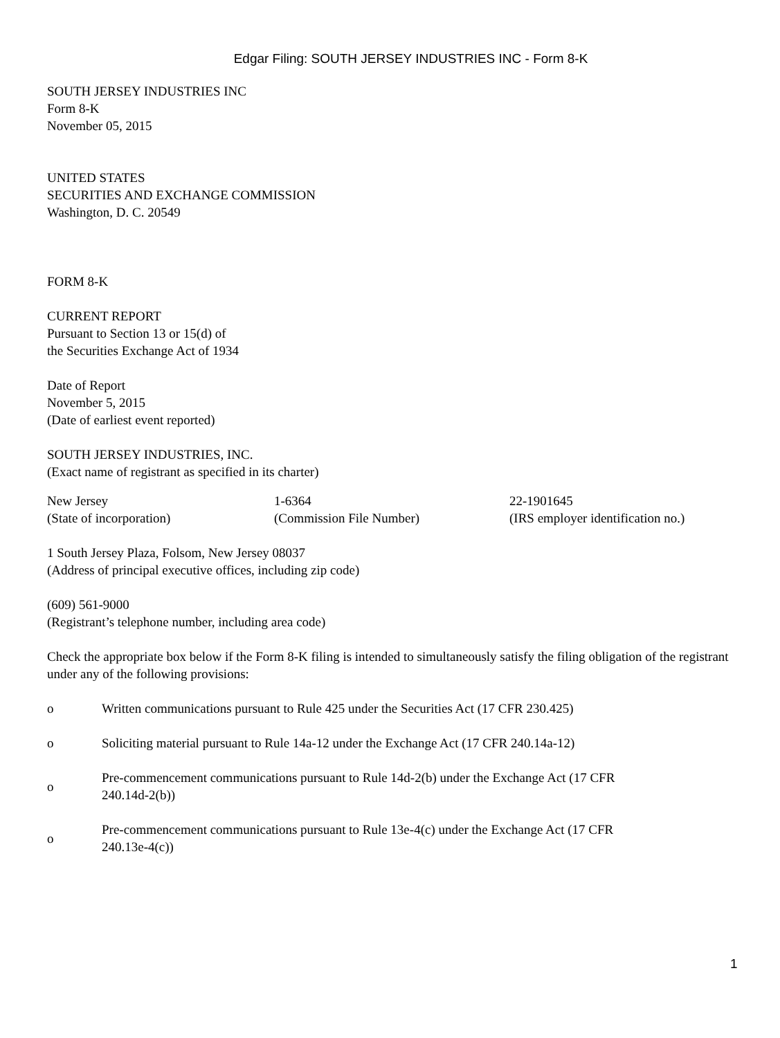Edgar Filing: SOUTH JERSEY INDUSTRIES INC - Form 8-K
SOUTH JERSEY INDUSTRIES INC
Form 8-K
November 05, 2015
UNITED STATES
SECURITIES AND EXCHANGE COMMISSION
Washington, D. C. 20549
FORM 8-K
CURRENT REPORT
Pursuant to Section 13 or 15(d) of
the Securities Exchange Act of 1934
Date of Report
November 5, 2015
(Date of earliest event reported)
SOUTH JERSEY INDUSTRIES, INC.
(Exact name of registrant as specified in its charter)
| New Jersey | 1-6364 | 22-1901645 |
| (State of incorporation) | (Commission File Number) | (IRS employer identification no.) |
1 South Jersey Plaza, Folsom, New Jersey 08037
(Address of principal executive offices, including zip code)
(609) 561-9000
(Registrant’s telephone number, including area code)
Check the appropriate box below if the Form 8-K filing is intended to simultaneously satisfy the filing obligation of the registrant under any of the following provisions:
| o | Written communications pursuant to Rule 425 under the Securities Act (17 CFR 230.425) |
| o | Soliciting material pursuant to Rule 14a-12 under the Exchange Act (17 CFR 240.14a-12) |
| o | Pre-commencement communications pursuant to Rule 14d-2(b) under the Exchange Act (17 CFR 240.14d-2(b)) |
| o | Pre-commencement communications pursuant to Rule 13e-4(c) under the Exchange Act (17 CFR 240.13e-4(c)) |
1